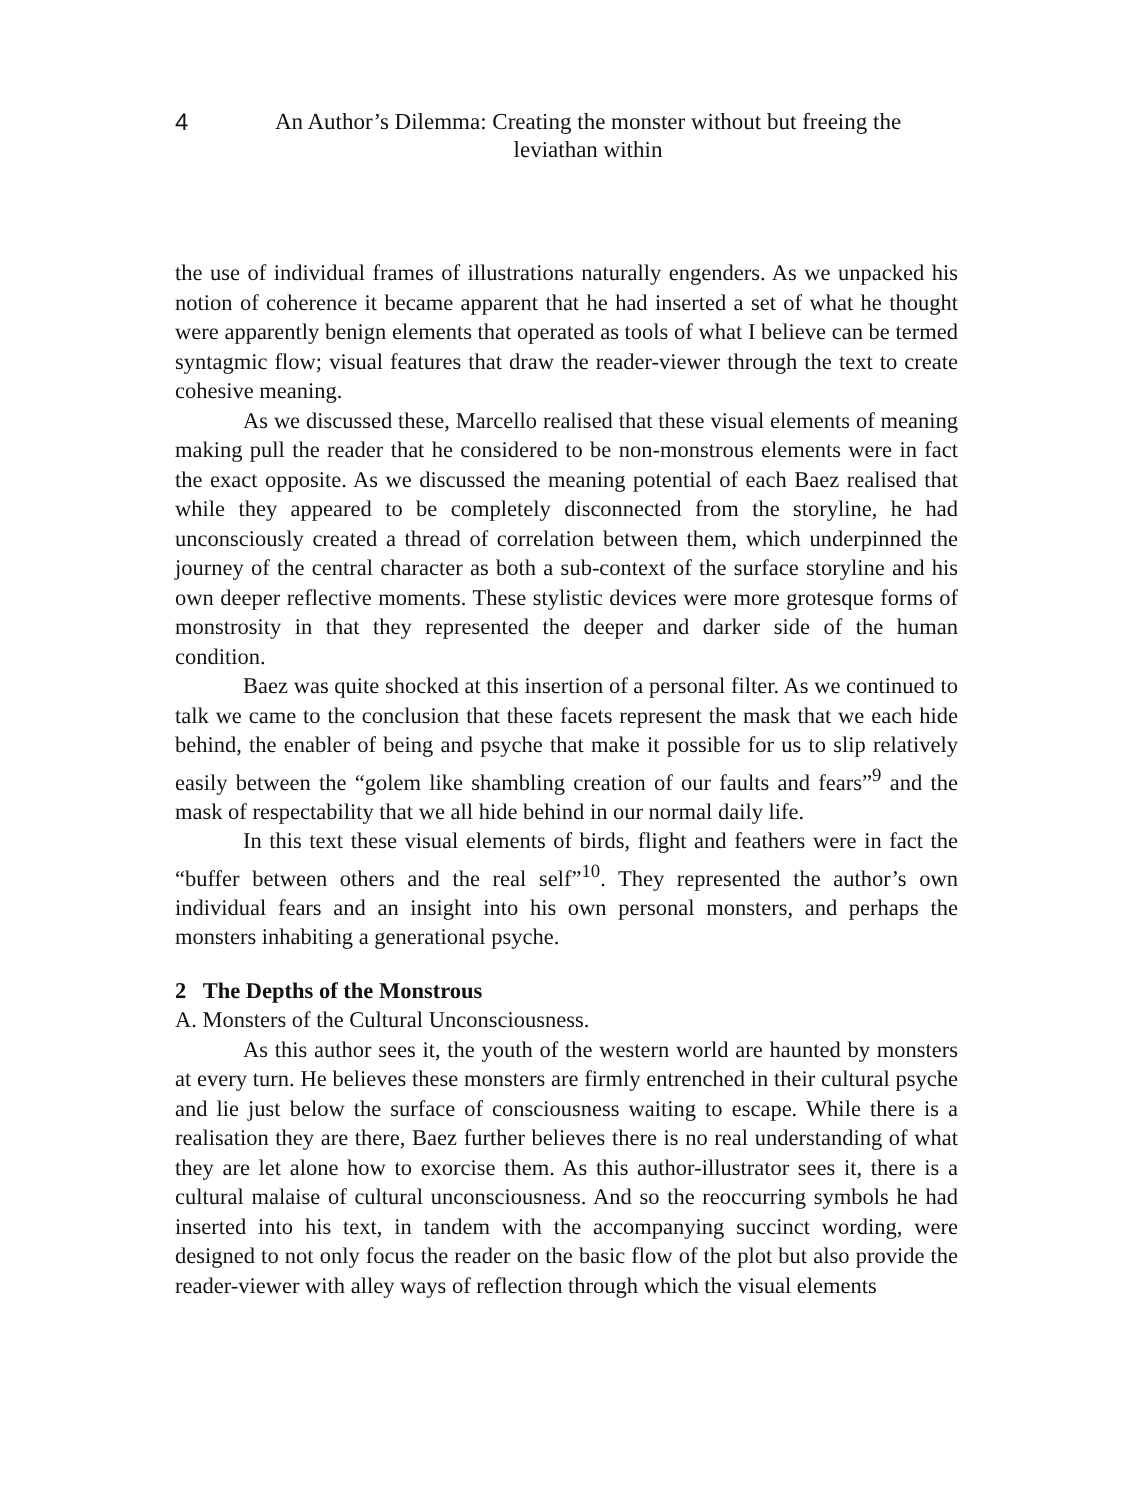4 An Author’s Dilemma: Creating the monster without but freeing the
leviathan within
the use of individual frames of illustrations naturally engenders. As we unpacked his notion of coherence it became apparent that he had inserted a set of what he thought were apparently benign elements that operated as tools of what I believe can be termed syntagmic flow; visual features that draw the reader-viewer through the text to create cohesive meaning.
As we discussed these, Marcello realised that these visual elements of meaning making pull the reader that he considered to be non-monstrous elements were in fact the exact opposite. As we discussed the meaning potential of each Baez realised that while they appeared to be completely disconnected from the storyline, he had unconsciously created a thread of correlation between them, which underpinned the journey of the central character as both a sub-context of the surface storyline and his own deeper reflective moments. These stylistic devices were more grotesque forms of monstrosity in that they represented the deeper and darker side of the human condition.
Baez was quite shocked at this insertion of a personal filter. As we continued to talk we came to the conclusion that these facets represent the mask that we each hide behind, the enabler of being and psyche that make it possible for us to slip relatively easily between the “golem like shambling creation of our faults and fears”<sup>9</sup> and the mask of respectability that we all hide behind in our normal daily life.
In this text these visual elements of birds, flight and feathers were in fact the “buffer between others and the real self”<sup>10</sup>. They represented the author’s own individual fears and an insight into his own personal monsters, and perhaps the monsters inhabiting a generational psyche.
2 The Depths of the Monstrous
A. Monsters of the Cultural Unconsciousness.
As this author sees it, the youth of the western world are haunted by monsters at every turn. He believes these monsters are firmly entrenched in their cultural psyche and lie just below the surface of consciousness waiting to escape. While there is a realisation they are there, Baez further believes there is no real understanding of what they are let alone how to exorcise them. As this author-illustrator sees it, there is a cultural malaise of cultural unconsciousness. And so the reoccurring symbols he had inserted into his text, in tandem with the accompanying succinct wording, were designed to not only focus the reader on the basic flow of the plot but also provide the reader-viewer with alley ways of reflection through which the visual elements